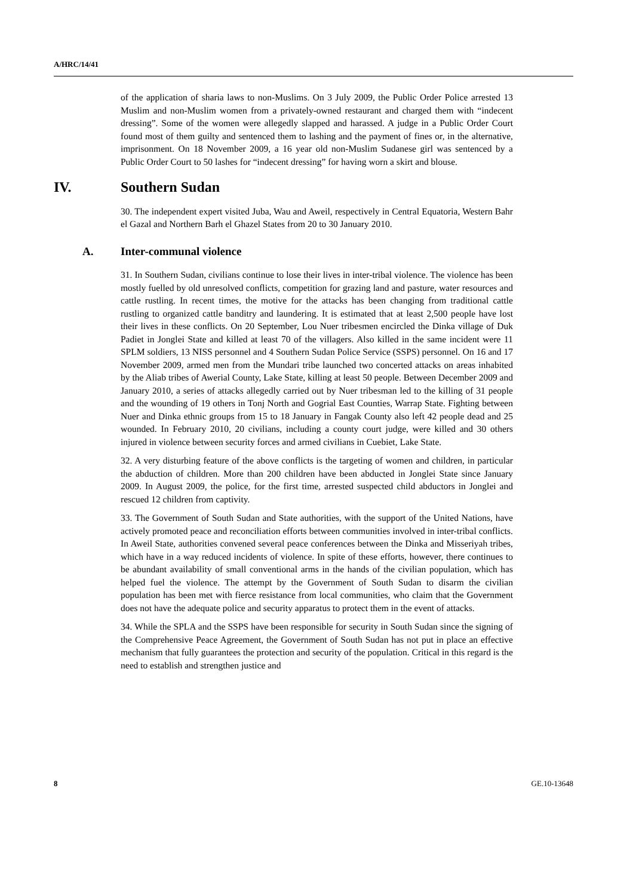A/HRC/14/41
of the application of sharia laws to non-Muslims. On 3 July 2009, the Public Order Police arrested 13 Muslim and non-Muslim women from a privately-owned restaurant and charged them with “indecent dressing”. Some of the women were allegedly slapped and harassed. A judge in a Public Order Court found most of them guilty and sentenced them to lashing and the payment of fines or, in the alternative, imprisonment. On 18 November 2009, a 16 year old non-Muslim Sudanese girl was sentenced by a Public Order Court to 50 lashes for “indecent dressing” for having worn a skirt and blouse.
IV. Southern Sudan
30. The independent expert visited Juba, Wau and Aweil, respectively in Central Equatoria, Western Bahr el Gazal and Northern Barh el Ghazel States from 20 to 30 January 2010.
A. Inter-communal violence
31. In Southern Sudan, civilians continue to lose their lives in inter-tribal violence. The violence has been mostly fuelled by old unresolved conflicts, competition for grazing land and pasture, water resources and cattle rustling. In recent times, the motive for the attacks has been changing from traditional cattle rustling to organized cattle banditry and laundering. It is estimated that at least 2,500 people have lost their lives in these conflicts. On 20 September, Lou Nuer tribesmen encircled the Dinka village of Duk Padiet in Jonglei State and killed at least 70 of the villagers. Also killed in the same incident were 11 SPLM soldiers, 13 NISS personnel and 4 Southern Sudan Police Service (SSPS) personnel. On 16 and 17 November 2009, armed men from the Mundari tribe launched two concerted attacks on areas inhabited by the Aliab tribes of Awerial County, Lake State, killing at least 50 people. Between December 2009 and January 2010, a series of attacks allegedly carried out by Nuer tribesman led to the killing of 31 people and the wounding of 19 others in Tonj North and Gogrial East Counties, Warrap State. Fighting between Nuer and Dinka ethnic groups from 15 to 18 January in Fangak County also left 42 people dead and 25 wounded. In February 2010, 20 civilians, including a county court judge, were killed and 30 others injured in violence between security forces and armed civilians in Cuebiet, Lake State.
32. A very disturbing feature of the above conflicts is the targeting of women and children, in particular the abduction of children. More than 200 children have been abducted in Jonglei State since January 2009. In August 2009, the police, for the first time, arrested suspected child abductors in Jonglei and rescued 12 children from captivity.
33. The Government of South Sudan and State authorities, with the support of the United Nations, have actively promoted peace and reconciliation efforts between communities involved in inter-tribal conflicts. In Aweil State, authorities convened several peace conferences between the Dinka and Misseriyah tribes, which have in a way reduced incidents of violence. In spite of these efforts, however, there continues to be abundant availability of small conventional arms in the hands of the civilian population, which has helped fuel the violence. The attempt by the Government of South Sudan to disarm the civilian population has been met with fierce resistance from local communities, who claim that the Government does not have the adequate police and security apparatus to protect them in the event of attacks.
34. While the SPLA and the SSPS have been responsible for security in South Sudan since the signing of the Comprehensive Peace Agreement, the Government of South Sudan has not put in place an effective mechanism that fully guarantees the protection and security of the population. Critical in this regard is the need to establish and strengthen justice and
8 GE.10-13648